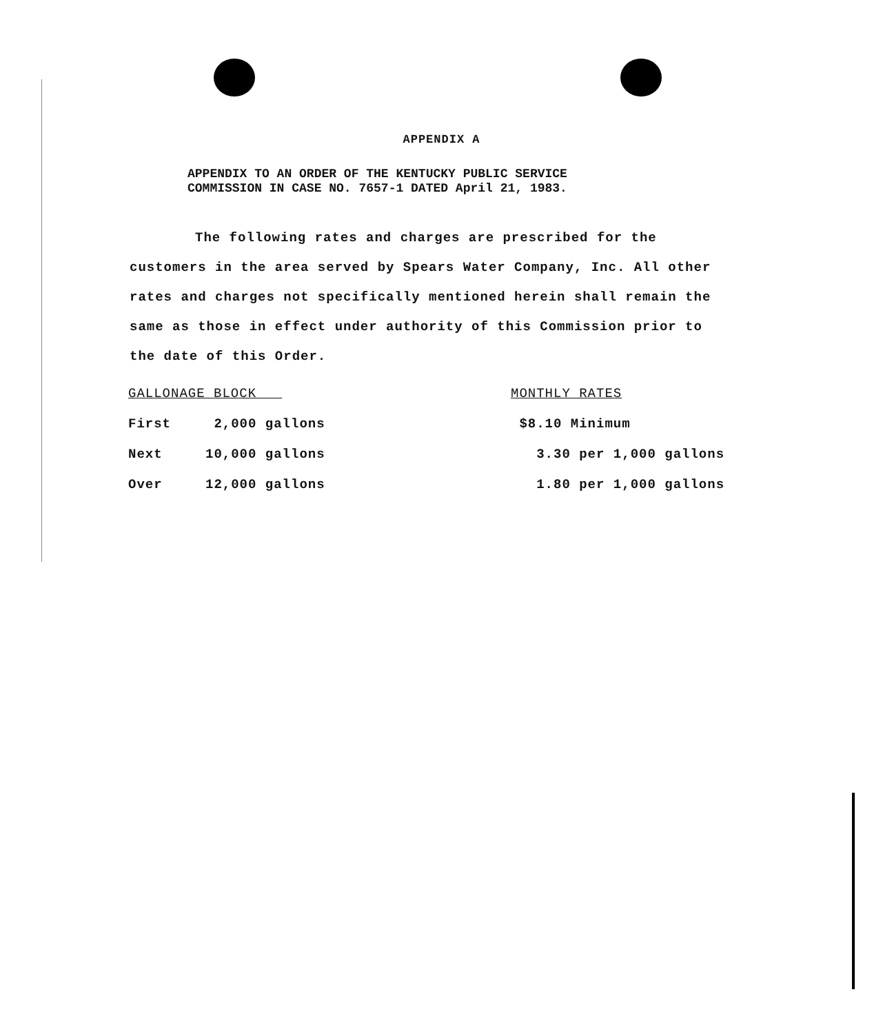APPENDIX A
APPENDIX TO AN ORDER OF THE KENTUCKY PUBLIC SERVICE
COMMISSION IN CASE NO. 7657-1 DATED April 21, 1983.
The following rates and charges are prescribed for the customers in the area served by Spears Water Company, Inc. All other rates and charges not specifically mentioned herein shall remain the same as those in effect under authority of this Commission prior to the date of this Order.
| GALLONAGE BLOCK | | MONTHLY RATES |
| --- | --- | --- |
| First | 2,000 gallons | $8.10 Minimum |
| Next | 10,000 gallons | 3.30 per 1,000 gallons |
| Over | 12,000 gallons | 1.80 per 1,000 gallons |